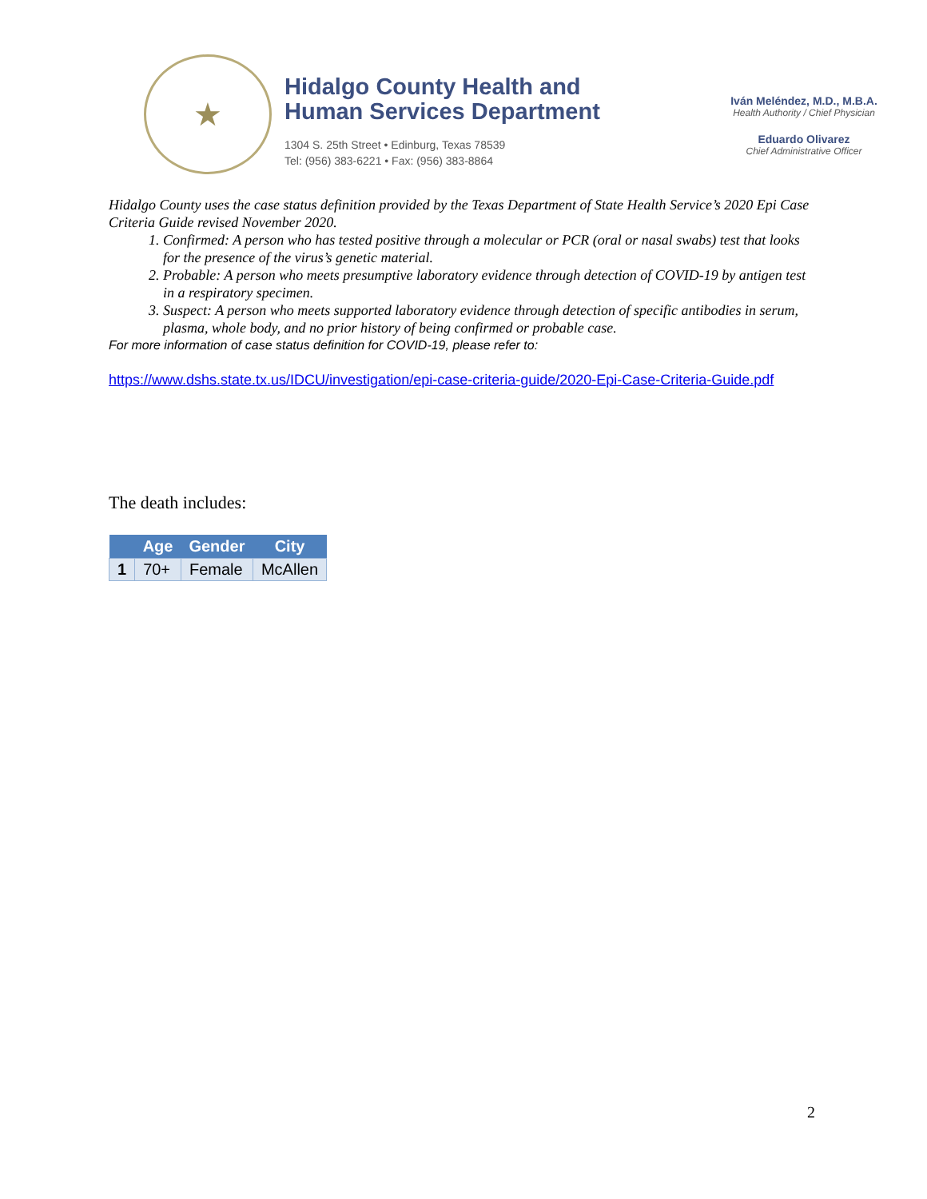★
Hidalgo County Health and
Human Services Department
1304 S. 25th Street • Edinburg, Texas 78539
Tel: (956) 383-6221 • Fax: (956) 383-8864
Iván Meléndez, M.D., M.B.A.
Health Authority / Chief Physician
Eduardo Olivarez
Chief Administrative Officer
Hidalgo County uses the case status definition provided by the Texas Department of State Health Service’s 2020 Epi Case Criteria Guide revised November 2020.
1. Confirmed: A person who has tested positive through a molecular or PCR (oral or nasal swabs) test that looks for the presence of the virus’s genetic material.
2. Probable: A person who meets presumptive laboratory evidence through detection of COVID-19 by antigen test in a respiratory specimen.
3. Suspect: A person who meets supported laboratory evidence through detection of specific antibodies in serum, plasma, whole body, and no prior history of being confirmed or probable case.
For more information of case status definition for COVID-19, please refer to:
https://www.dshs.state.tx.us/IDCU/investigation/epi-case-criteria-guide/2020-Epi-Case-Criteria-Guide.pdf
The death includes:
| | Age | Gender | City |
| --- | --- | --- | --- |
| 1 | 70+ | Female | McAllen |
2